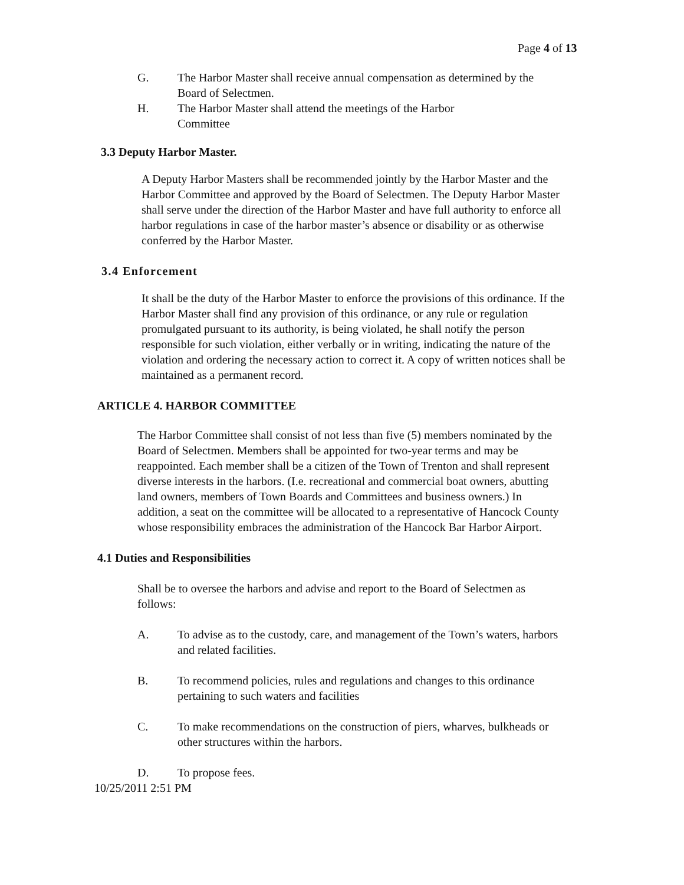Page 4 of 13
G. The Harbor Master shall receive annual compensation as determined by the Board of Selectmen.
H. The Harbor Master shall attend the meetings of the Harbor
Committee
3.3 Deputy Harbor Master.
A Deputy Harbor Masters shall be recommended jointly by the Harbor Master and the Harbor Committee and approved by the Board of Selectmen. The Deputy Harbor Master shall serve under the direction of the Harbor Master and have full authority to enforce all harbor regulations in case of the harbor master’s absence or disability or as otherwise conferred by the Harbor Master.
3.4 Enforcement
It shall be the duty of the Harbor Master to enforce the provisions of this ordinance. If the Harbor Master shall find any provision of this ordinance, or any rule or regulation promulgated pursuant to its authority, is being violated, he shall notify the person responsible for such violation, either verbally or in writing, indicating the nature of the violation and ordering the necessary action to correct it. A copy of written notices shall be maintained as a permanent record.
ARTICLE 4. HARBOR COMMITTEE
The Harbor Committee shall consist of not less than five (5) members nominated by the Board of Selectmen. Members shall be appointed for two-year terms and may be reappointed. Each member shall be a citizen of the Town of Trenton and shall represent diverse interests in the harbors. (I.e. recreational and commercial boat owners, abutting land owners, members of Town Boards and Committees and business owners.) In addition, a seat on the committee will be allocated to a representative of Hancock County whose responsibility embraces the administration of the Hancock Bar Harbor Airport.
4.1 Duties and Responsibilities
Shall be to oversee the harbors and advise and report to the Board of Selectmen as follows:
A. To advise as to the custody, care, and management of the Town’s waters, harbors and related facilities.
B. To recommend policies, rules and regulations and changes to this ordinance pertaining to such waters and facilities
C. To make recommendations on the construction of piers, wharves, bulkheads or other structures within the harbors.
D. To propose fees.
10/25/2011 2:51 PM